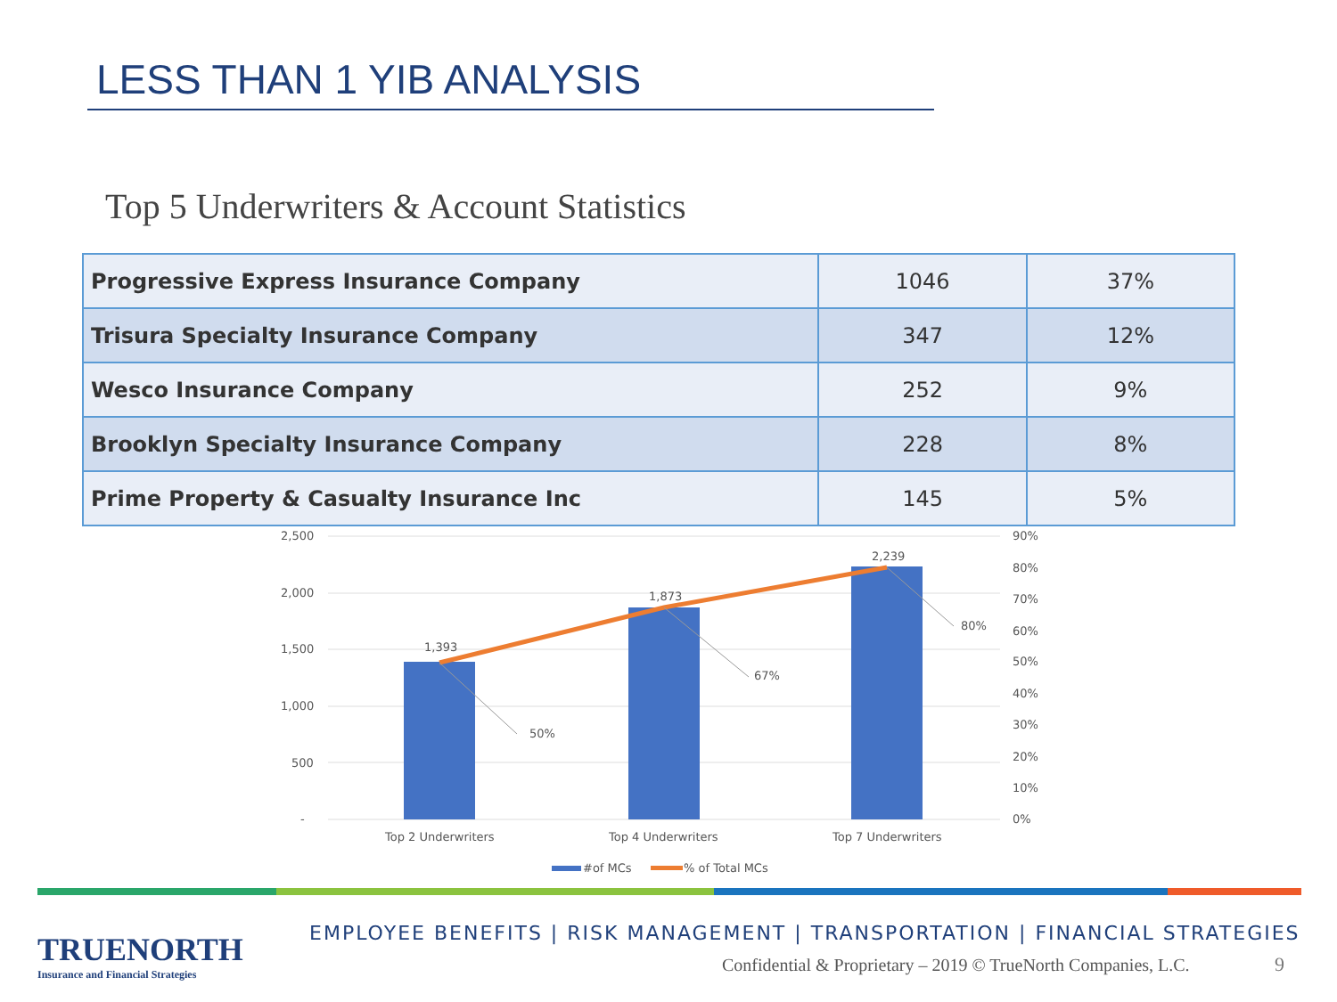LESS THAN 1 YIB ANALYSIS
Top 5 Underwriters & Account Statistics
| Progressive Express Insurance Company | 1046 | 37% |
| Trisura Specialty Insurance Company | 347 | 12% |
| Wesco Insurance Company | 252 | 9% |
| Brooklyn Specialty Insurance Company | 228 | 8% |
| Prime Property & Casualty Insurance Inc | 145 | 5% |
2,500
2,000
1,500
1,000
500
-
90%
80%
70%
60%
50%
40%
30%
20%
10%
0%
1,393
1,873
2,239
50%
67%
80%
Top 2 Underwriters
Top 4 Underwriters
Top 7 Underwriters
#of MCs
% of Total MCs
TRUENORTH
Insurance and Financial Strategies
EMPLOYEE BENEFITS | RISK MANAGEMENT | TRANSPORTATION | FINANCIAL STRATEGIES
Confidential & Proprietary – 2019 © TrueNorth Companies, L.C.
9